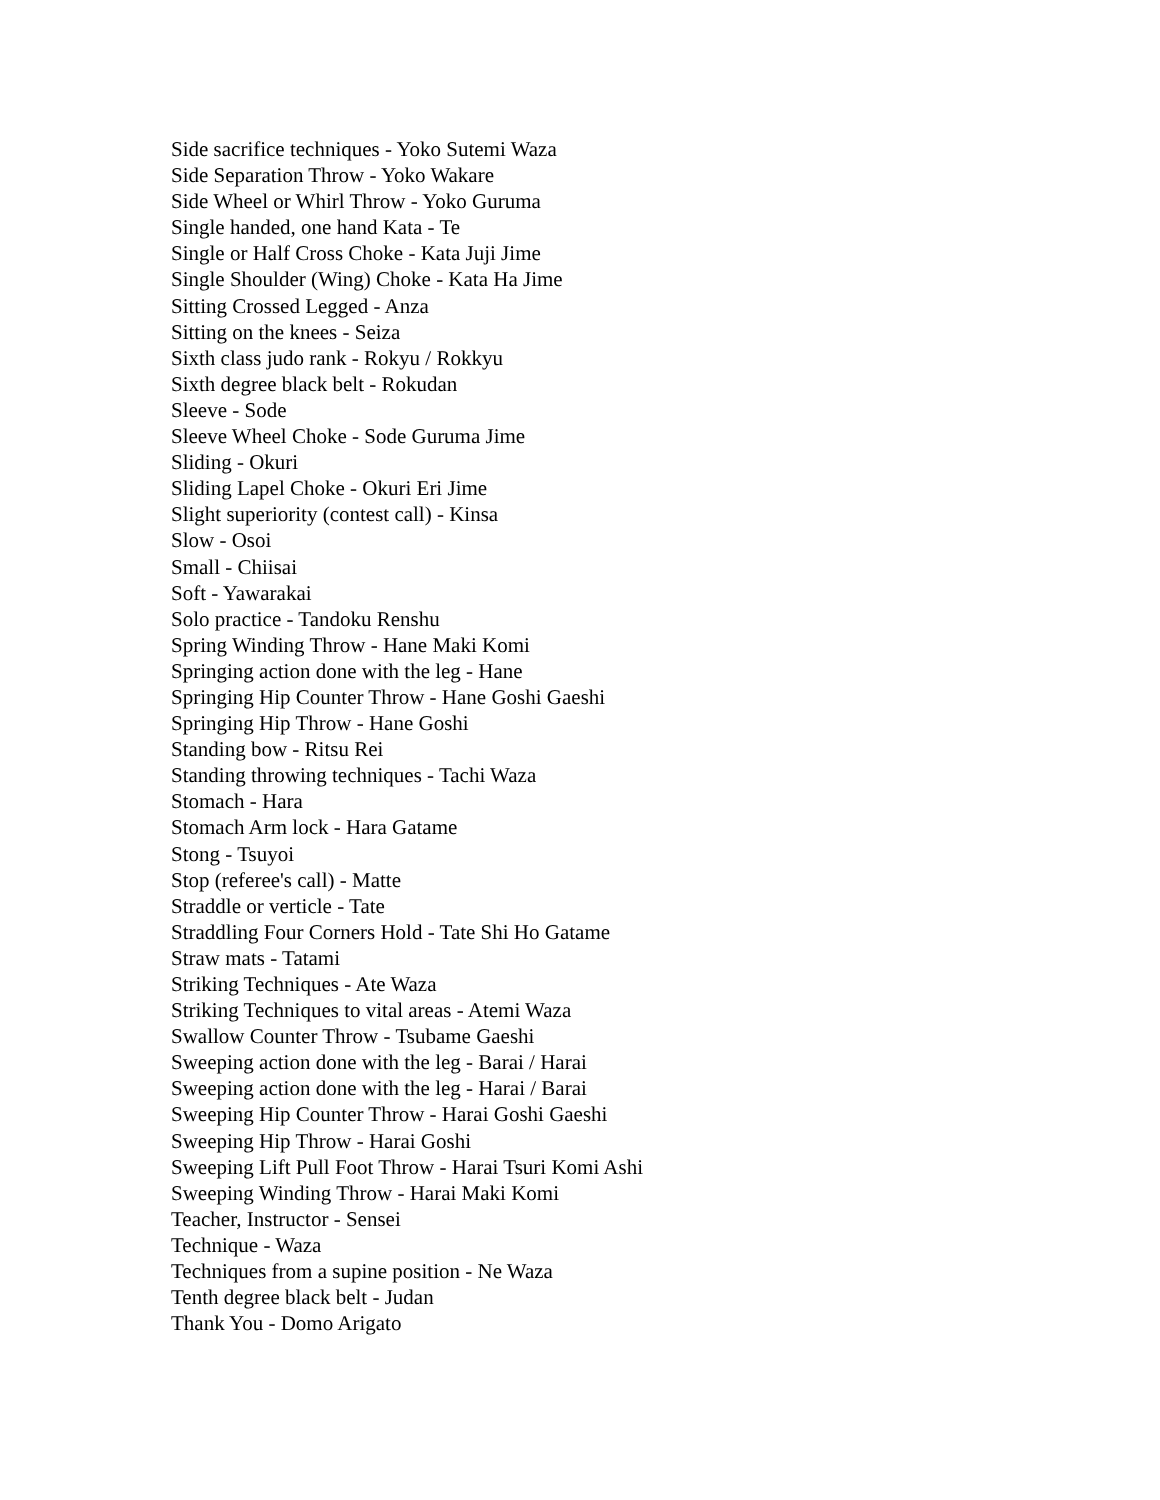Side sacrifice techniques - Yoko Sutemi Waza
Side Separation Throw - Yoko Wakare
Side Wheel or Whirl Throw - Yoko Guruma
Single handed, one hand Kata - Te
Single or Half Cross Choke - Kata Juji Jime
Single Shoulder (Wing) Choke - Kata Ha Jime
Sitting Crossed Legged - Anza
Sitting on the knees - Seiza
Sixth class judo rank - Rokyu / Rokkyu
Sixth degree black belt - Rokudan
Sleeve - Sode
Sleeve Wheel Choke - Sode Guruma Jime
Sliding - Okuri
Sliding Lapel Choke - Okuri Eri Jime
Slight superiority (contest call) - Kinsa
Slow - Osoi
Small - Chiisai
Soft - Yawarakai
Solo practice - Tandoku Renshu
Spring Winding Throw - Hane Maki Komi
Springing action done with the leg - Hane
Springing Hip Counter Throw - Hane Goshi Gaeshi
Springing Hip Throw - Hane Goshi
Standing bow - Ritsu Rei
Standing throwing techniques - Tachi Waza
Stomach - Hara
Stomach Arm lock - Hara Gatame
Stong - Tsuyoi
Stop (referee's call) - Matte
Straddle or verticle - Tate
Straddling Four Corners Hold - Tate Shi Ho Gatame
Straw mats - Tatami
Striking Techniques - Ate Waza
Striking Techniques to vital areas - Atemi Waza
Swallow Counter Throw - Tsubame Gaeshi
Sweeping action done with the leg - Barai / Harai
Sweeping action done with the leg - Harai / Barai
Sweeping Hip Counter Throw - Harai Goshi Gaeshi
Sweeping Hip Throw - Harai Goshi
Sweeping Lift Pull Foot Throw - Harai Tsuri Komi Ashi
Sweeping Winding Throw - Harai Maki Komi
Teacher, Instructor - Sensei
Technique - Waza
Techniques from a supine position - Ne Waza
Tenth degree black belt - Judan
Thank You - Domo Arigato